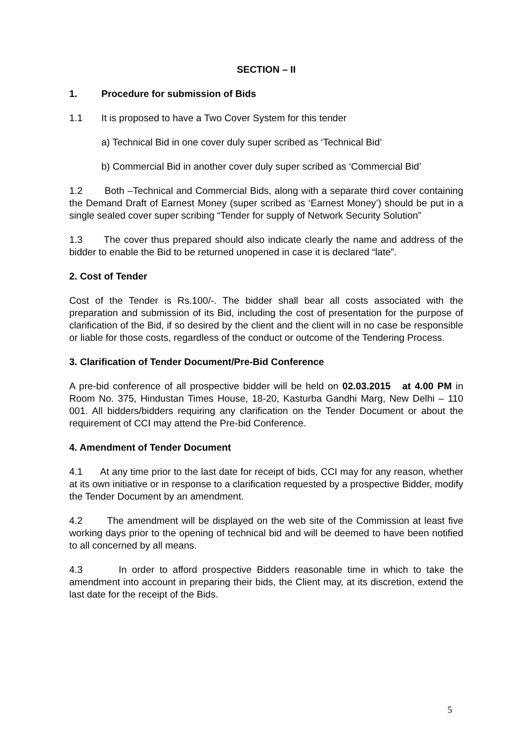SECTION – II
1. Procedure for submission of Bids
1.1 It is proposed to have a Two Cover System for this tender
a) Technical Bid in one cover duly super scribed as ‘Technical Bid’
b) Commercial Bid in another cover duly super scribed as ‘Commercial Bid’
1.2 Both –Technical and Commercial Bids, along with a separate third cover containing the Demand Draft of Earnest Money (super scribed as ‘Earnest Money’) should be put in a single sealed cover super scribing “Tender for supply of Network Security Solution”
1.3 The cover thus prepared should also indicate clearly the name and address of the bidder to enable the Bid to be returned unopened in case it is declared “late”.
2. Cost of Tender
Cost of the Tender is Rs.100/-. The bidder shall bear all costs associated with the preparation and submission of its Bid, including the cost of presentation for the purpose of clarification of the Bid, if so desired by the client and the client will in no case be responsible or liable for those costs, regardless of the conduct or outcome of the Tendering Process.
3. Clarification of Tender Document/Pre-Bid Conference
A pre-bid conference of all prospective bidder will be held on 02.03.2015 at 4.00 PM in Room No. 375, Hindustan Times House, 18-20, Kasturba Gandhi Marg, New Delhi – 110 001. All bidders/bidders requiring any clarification on the Tender Document or about the requirement of CCI may attend the Pre-bid Conference.
4. Amendment of Tender Document
4.1 At any time prior to the last date for receipt of bids, CCI may for any reason, whether at its own initiative or in response to a clarification requested by a prospective Bidder, modify the Tender Document by an amendment.
4.2 The amendment will be displayed on the web site of the Commission at least five working days prior to the opening of technical bid and will be deemed to have been notified to all concerned by all means.
4.3 In order to afford prospective Bidders reasonable time in which to take the amendment into account in preparing their bids, the Client may, at its discretion, extend the last date for the receipt of the Bids.
5